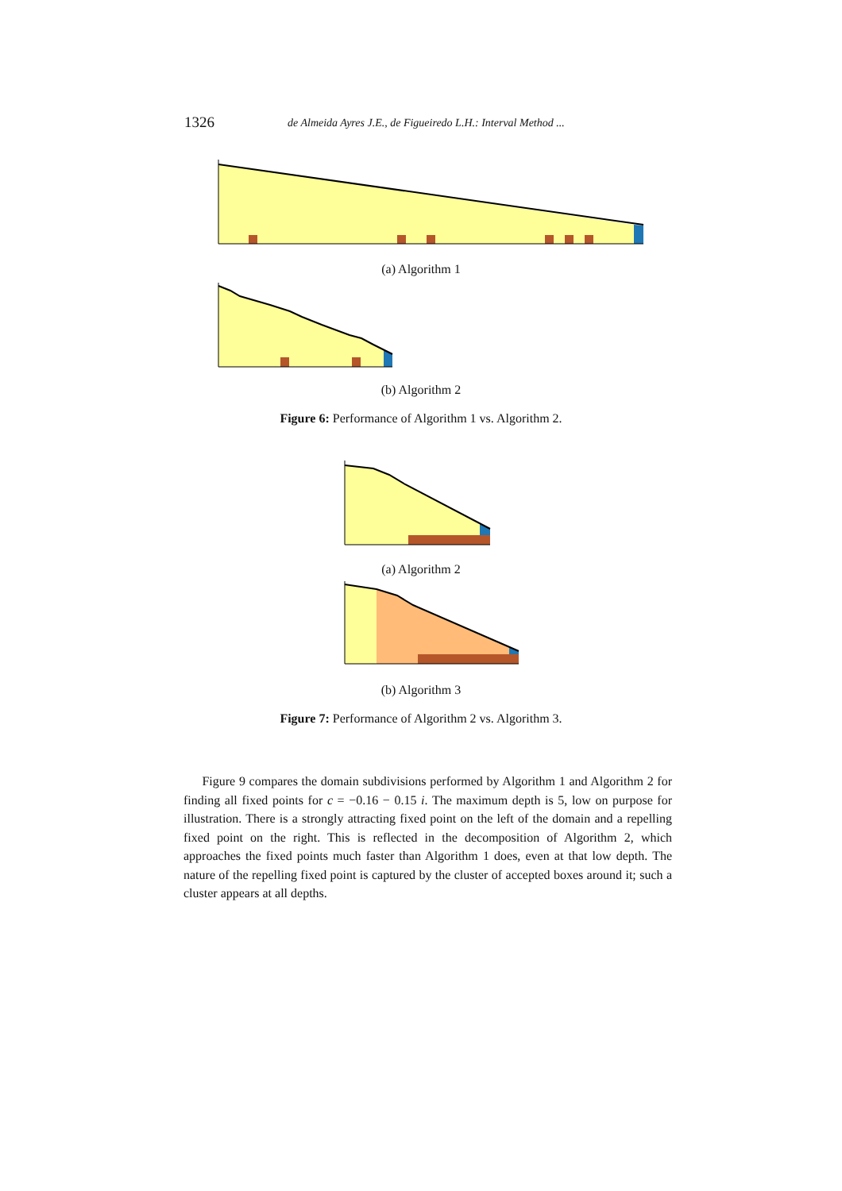1326 de Almeida Ayres J.E., de Figueiredo L.H.: Interval Method ...
(a) Algorithm 1
(b) Algorithm 2
Figure 6: Performance of Algorithm 1 vs. Algorithm 2.
(a) Algorithm 2
(b) Algorithm 3
Figure 7: Performance of Algorithm 2 vs. Algorithm 3.
Figure 9 compares the domain subdivisions performed by Algorithm 1 and Algorithm 2 for finding all fixed points for c = −0.16 − 0.15 i. The maximum depth is 5, low on purpose for illustration. There is a strongly attracting fixed point on the left of the domain and a repelling fixed point on the right. This is reflected in the decomposition of Algorithm 2, which approaches the fixed points much faster than Algorithm 1 does, even at that low depth. The nature of the repelling fixed point is captured by the cluster of accepted boxes around it; such a cluster appears at all depths.